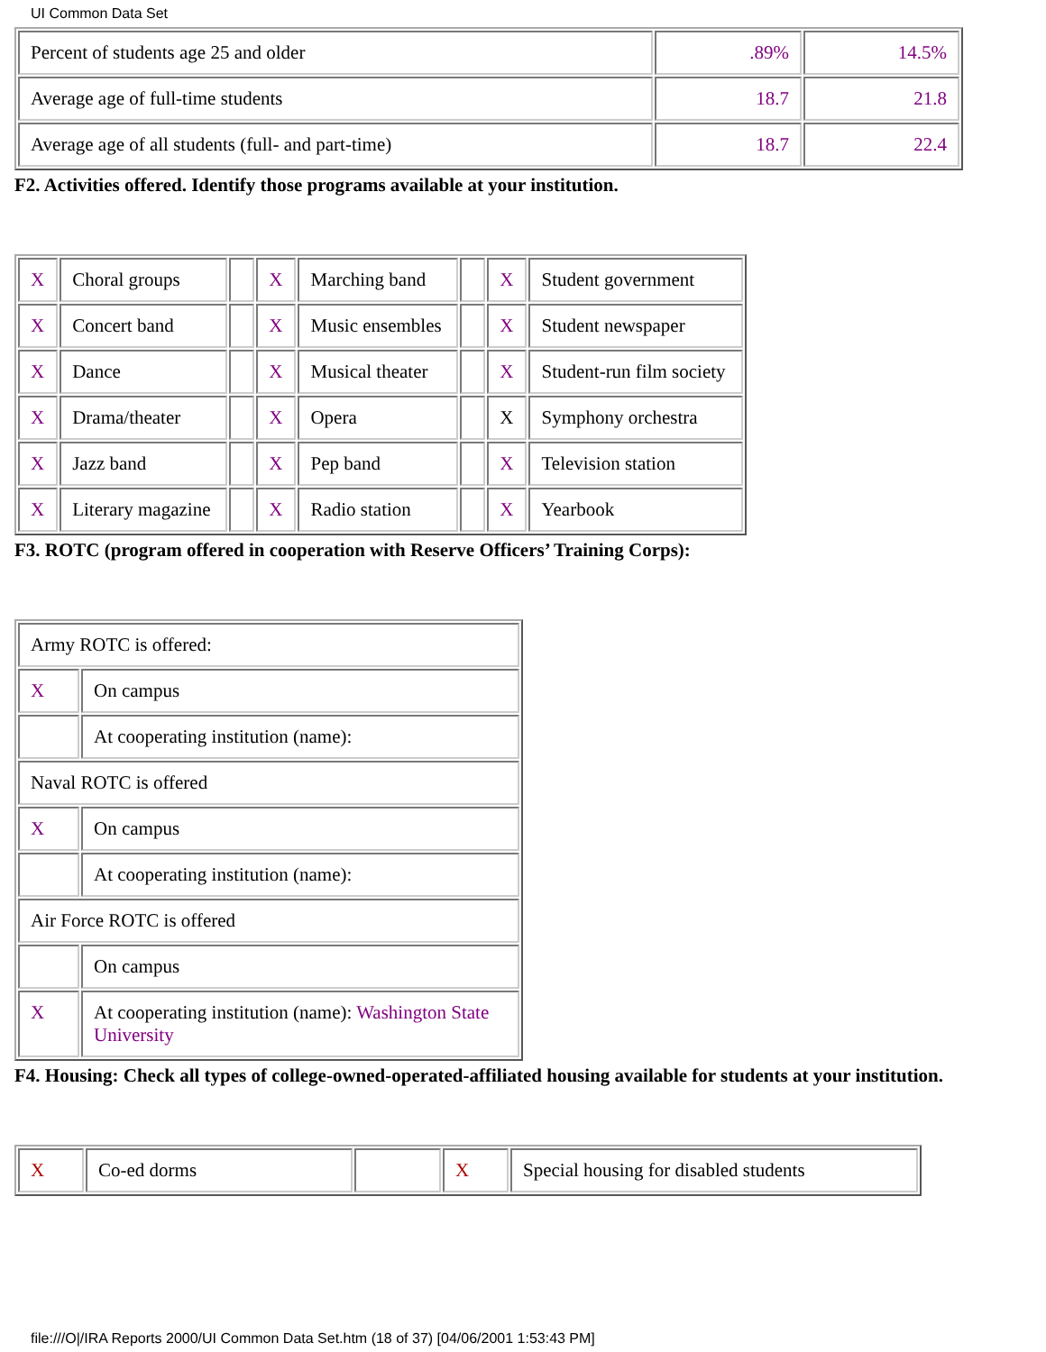UI Common Data Set
| Percent of students age 25 and older | .89% | 14.5% |
| Average age of full-time students | 18.7 | 21.8 |
| Average age of all students (full- and part-time) | 18.7 | 22.4 |
F2. Activities offered. Identify those programs available at your institution.
| X | Choral groups | | X | Marching band | | X | Student government |
| X | Concert band | | X | Music ensembles | | X | Student newspaper |
| X | Dance | | X | Musical theater | | X | Student-run film society |
| X | Drama/theater | | X | Opera | | X | Symphony orchestra |
| X | Jazz band | | X | Pep band | | X | Television station |
| X | Literary magazine | | X | Radio station | | X | Yearbook |
F3. ROTC (program offered in cooperation with Reserve Officers’ Training Corps):
| Army ROTC is offered: | |
| X | On campus |
| | At cooperating institution (name): |
| Naval ROTC is offered | |
| X | On campus |
| | At cooperating institution (name): |
| Air Force ROTC is offered | |
| | On campus |
| X | At cooperating institution (name): Washington State University |
F4. Housing: Check all types of college-owned-operated-affiliated housing available for students at your institution.
| X | Co-ed dorms | | X | Special housing for disabled students |
file:///O|/IRA Reports 2000/UI Common Data Set.htm (18 of 37) [04/06/2001 1:53:43 PM]